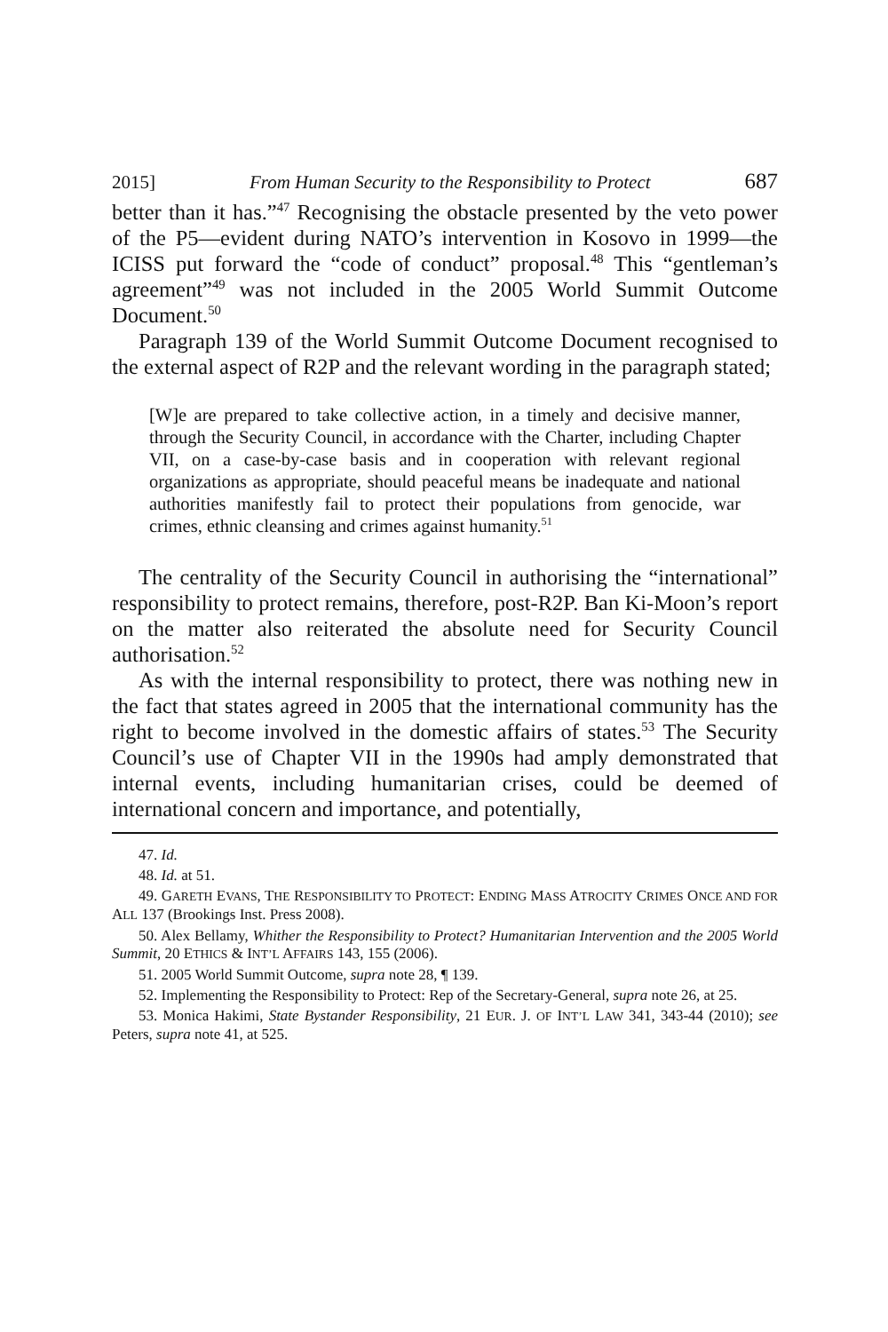2015] From Human Security to the Responsibility to Protect 687
better than it has.”<sup>47</sup> Recognising the obstacle presented by the veto power of the P5—evident during NATO’s intervention in Kosovo in 1999—the ICISS put forward the “code of conduct” proposal.<sup>48</sup> This “gentleman’s agreement”<sup>49</sup> was not included in the 2005 World Summit Outcome Document.<sup>50</sup>
Paragraph 139 of the World Summit Outcome Document recognised to the external aspect of R2P and the relevant wording in the paragraph stated;
[W]e are prepared to take collective action, in a timely and decisive manner, through the Security Council, in accordance with the Charter, including Chapter VII, on a case-by-case basis and in cooperation with relevant regional organizations as appropriate, should peaceful means be inadequate and national authorities manifestly fail to protect their populations from genocide, war crimes, ethnic cleansing and crimes against humanity.<sup>51</sup>
The centrality of the Security Council in authorising the “international” responsibility to protect remains, therefore, post-R2P. Ban Ki-Moon’s report on the matter also reiterated the absolute need for Security Council authorisation.<sup>52</sup>
As with the internal responsibility to protect, there was nothing new in the fact that states agreed in 2005 that the international community has the right to become involved in the domestic affairs of states.<sup>53</sup> The Security Council’s use of Chapter VII in the 1990s had amply demonstrated that internal events, including humanitarian crises, could be deemed of international concern and importance, and potentially,
47. Id.
48. Id. at 51.
49. GARETH EVANS, THE RESPONSIBILITY TO PROTECT: ENDING MASS ATROCITY CRIMES ONCE AND FOR ALL 137 (Brookings Inst. Press 2008).
50. Alex Bellamy, Whither the Responsibility to Protect? Humanitarian Intervention and the 2005 World Summit, 20 ETHICS & INT’L AFFAIRS 143, 155 (2006).
51. 2005 World Summit Outcome, supra note 28, ¶ 139.
52. Implementing the Responsibility to Protect: Rep of the Secretary-General, supra note 26, at 25.
53. Monica Hakimi, State Bystander Responsibility, 21 EUR. J. OF INT’L LAW 341, 343-44 (2010); see Peters, supra note 41, at 525.